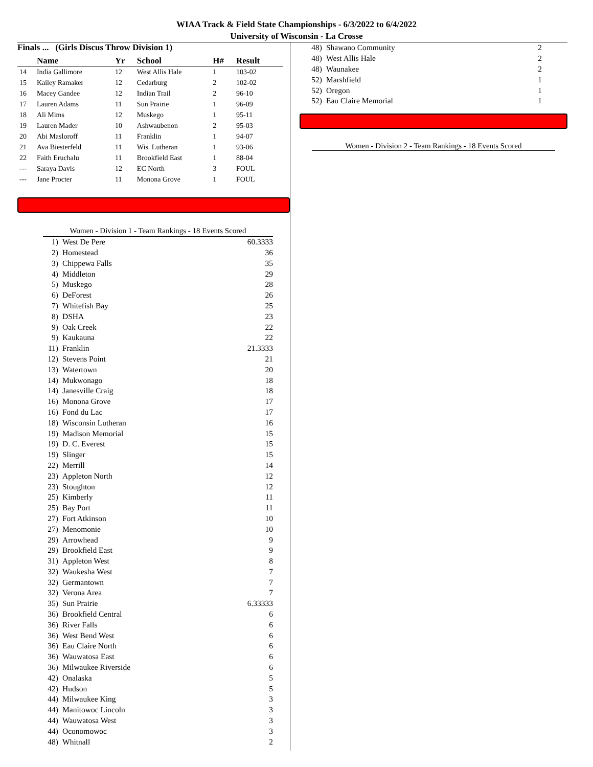WIAA Track & Field State Championships - 6/3/2022 to 6/4/2022
University of Wisconsin - La Crosse
Finals ... (Girls Discus Throw Division 1)
| | Name | Yr | School | H# | Result | |
| --- | --- | --- | --- | --- | --- | --- |
| 14 | India Gallimore | 12 | West Allis Hale | 1 | 103-02 | |
| 15 | Kailey Ramaker | 12 | Cedarburg | 2 | 102-02 | |
| 16 | Macey Gandee | 12 | Indian Trail | 2 | 96-10 | |
| 17 | Lauren Adams | 11 | Sun Prairie | 1 | 96-09 | |
| 18 | Ali Mims | 12 | Muskego | 1 | 95-11 | |
| 19 | Lauren Mader | 10 | Ashwaubenon | 2 | 95-03 | |
| 20 | Abi Masloroff | 11 | Franklin | 1 | 94-07 | |
| 21 | Ava Biesterfeld | 11 | Wis. Lutheran | 1 | 93-06 | |
| 22 | Faith Eruchalu | 11 | Brookfield East | 1 | 88-04 | |
| --- | Saraya Davis | 12 | EC North | 3 | FOUL | |
| --- | Jane Procter | 11 | Monona Grove | 1 | FOUL | |
| Women - Division 1 - Team Rankings - 18 Events Scored | | |
| 1) | West De Pere | 60.3333 |
| 2) | Homestead | 36 |
| 3) | Chippewa Falls | 35 |
| 4) | Middleton | 29 |
| 5) | Muskego | 28 |
| 6) | DeForest | 26 |
| 7) | Whitefish Bay | 25 |
| 8) | DSHA | 23 |
| 9) | Oak Creek | 22 |
| 9) | Kaukauna | 22 |
| 11) | Franklin | 21.3333 |
| 12) | Stevens Point | 21 |
| 13) | Watertown | 20 |
| 14) | Mukwonago | 18 |
| 14) | Janesville Craig | 18 |
| 16) | Monona Grove | 17 |
| 16) | Fond du Lac | 17 |
| 18) | Wisconsin Lutheran | 16 |
| 19) | Madison Memorial | 15 |
| 19) | D. C. Everest | 15 |
| 19) | Slinger | 15 |
| 22) | Merrill | 14 |
| 23) | Appleton North | 12 |
| 23) | Stoughton | 12 |
| 25) | Kimberly | 11 |
| 25) | Bay Port | 11 |
| 27) | Fort Atkinson | 10 |
| 27) | Menomonie | 10 |
| 29) | Arrowhead | 9 |
| 29) | Brookfield East | 9 |
| 31) | Appleton West | 8 |
| 32) | Waukesha West | 7 |
| 32) | Germantown | 7 |
| 32) | Verona Area | 7 |
| 35) | Sun Prairie | 6.33333 |
| 36) | Brookfield Central | 6 |
| 36) | River Falls | 6 |
| 36) | West Bend West | 6 |
| 36) | Eau Claire North | 6 |
| 36) | Wauwatosa East | 6 |
| 36) | Milwaukee Riverside | 6 |
| 42) | Onalaska | 5 |
| 42) | Hudson | 5 |
| 44) | Milwaukee King | 3 |
| 44) | Manitowoc Lincoln | 3 |
| 44) | Wauwatosa West | 3 |
| 44) | Oconomowoc | 3 |
| 48) | Whitnall | 2 |
| 48) | Shawano Community | 2 |
| 48) | West Allis Hale | 2 |
| 48) | Waunakee | 2 |
| 52) | Marshfield | 1 |
| 52) | Oregon | 1 |
| 52) | Eau Claire Memorial | 1 |
Women - Division 2 - Team Rankings - 18 Events Scored